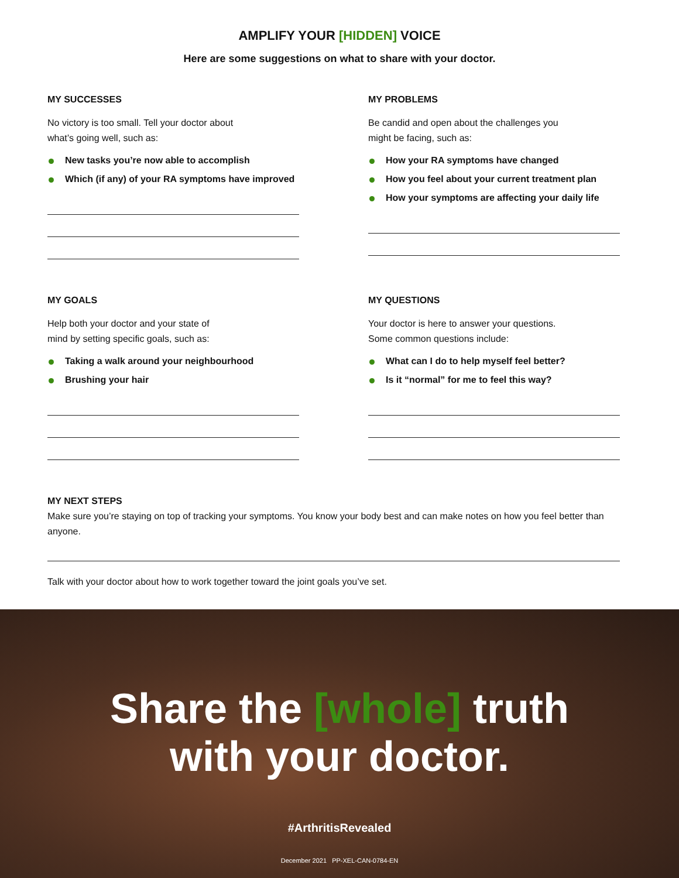AMPLIFY YOUR [HIDDEN] VOICE
Here are some suggestions on what to share with your doctor.
MY SUCCESSES
No victory is too small. Tell your doctor about
what’s going well, such as:
New tasks you’re now able to accomplish
Which (if any) of your RA symptoms have improved
MY PROBLEMS
Be candid and open about the challenges you
might be facing, such as:
How your RA symptoms have changed
How you feel about your current treatment plan
How your symptoms are affecting your daily life
MY GOALS
Help both your doctor and your state of
mind by setting specific goals, such as:
Taking a walk around your neighbourhood
Brushing your hair
MY QUESTIONS
Your doctor is here to answer your questions.
Some common questions include:
What can I do to help myself feel better?
Is it “normal” for me to feel this way?
MY NEXT STEPS
Make sure you’re staying on top of tracking your symptoms. You know your body best and can make notes on how you feel better than anyone.
Talk with your doctor about how to work together toward the joint goals you’ve set.
Share the [whole] truth
with your doctor.
#ArthritisRevealed
December 2021 PP-XEL-CAN-0784-EN